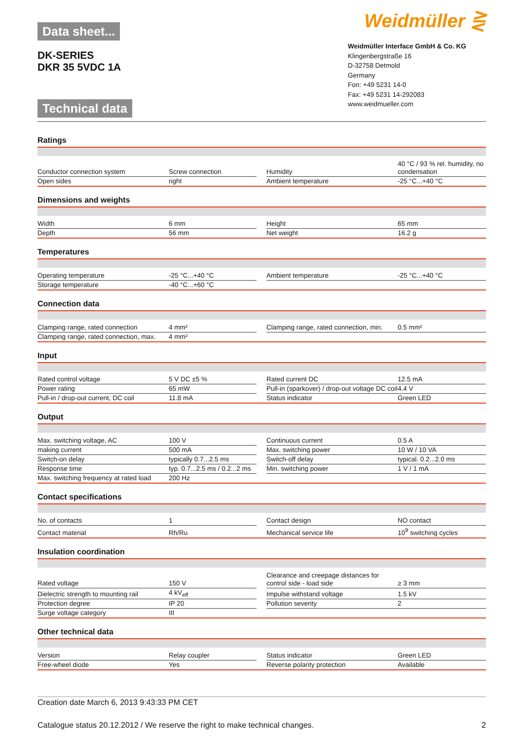Data sheet...
DK-SERIES
DKR 35 5VDC 1A
Technical data
Weidmüller ⋛
Weidmüller Interface GmbH & Co. KG
Klingenbergstraße 16
D-32758 Detmold
Germany
Fon: +49 5231 14-0
Fax: +49 5231 14-292083
www.weidmueller.com
Ratings
| Conductor connection system | Screw connection | | Humidity | 40 °C / 93 % rel. humidity, no condensation |
| Open sides | right | | Ambient temperature | -25 °C...+40 °C |
Dimensions and weights
| Width | 6 mm | | Height | 65 mm |
| Depth | 56 mm | | Net weight | 16.2 g |
Temperatures
| Operating temperature | -25 °C...+40 °C | | Ambient temperature | -25 °C...+40 °C |
| Storage temperature | -40 °C...+60 °C | | | |
Connection data
| Clamping range, rated connection | 4 mm² | | Clamping range, rated connection, min. | 0.5 mm² |
| Clamping range, rated connection, max. | 4 mm² | | | |
Input
| Rated control voltage | 5 V DC ±5 % | | Rated current DC | 12.5 mA |
| Power rating | 65 mW | | Pull-in (sparkover) / drop-out voltage DC coil | 4.4 V |
| Pull-in / drop-out current, DC coil | 11.8 mA | | Status indicator | Green LED |
Output
| Max. switching voltage, AC | 100 V | | Continuous current | 0.5 A |
| making current | 500 mA | | Max. switching power | 10 W / 10 VA |
| Switch-on delay | typically 0.7...2.5 ms | | Switch-off delay | typical. 0.2...2.0 ms |
| Response time | typ. 0.7...2.5 ms / 0.2...2 ms | | Min. switching power | 1 V / 1 mA |
| Max. switching frequency at rated load | 200 Hz | | | |
Contact specifications
| No. of contacts | 1 | | Contact design | NO contact |
| Contact material | Rh/Ru | | Mechanical service life | 10<sup>9</sup> switching cycles |
Insulation coordination
| Rated voltage | 150 V | | Clearance and creepage distances for control side - load side | ≥ 3 mm |
| Dielectric strength to mounting rail | 4 kV<sub>eff</sub> | | Impulse withstand voltage | 1.5 kV |
| Protection degree | IP 20 | | Pollution severity | 2 |
| Surge voltage category | III | | | |
Other technical data
| Version | Relay coupler | | Status indicator | Green LED |
| Free-wheel diode | Yes | | Reverse polarity protection | Available |
Creation date March 6, 2013 9:43:33 PM CET
Catalogue status 20.12.2012 / We reserve the right to make technical changes. 2